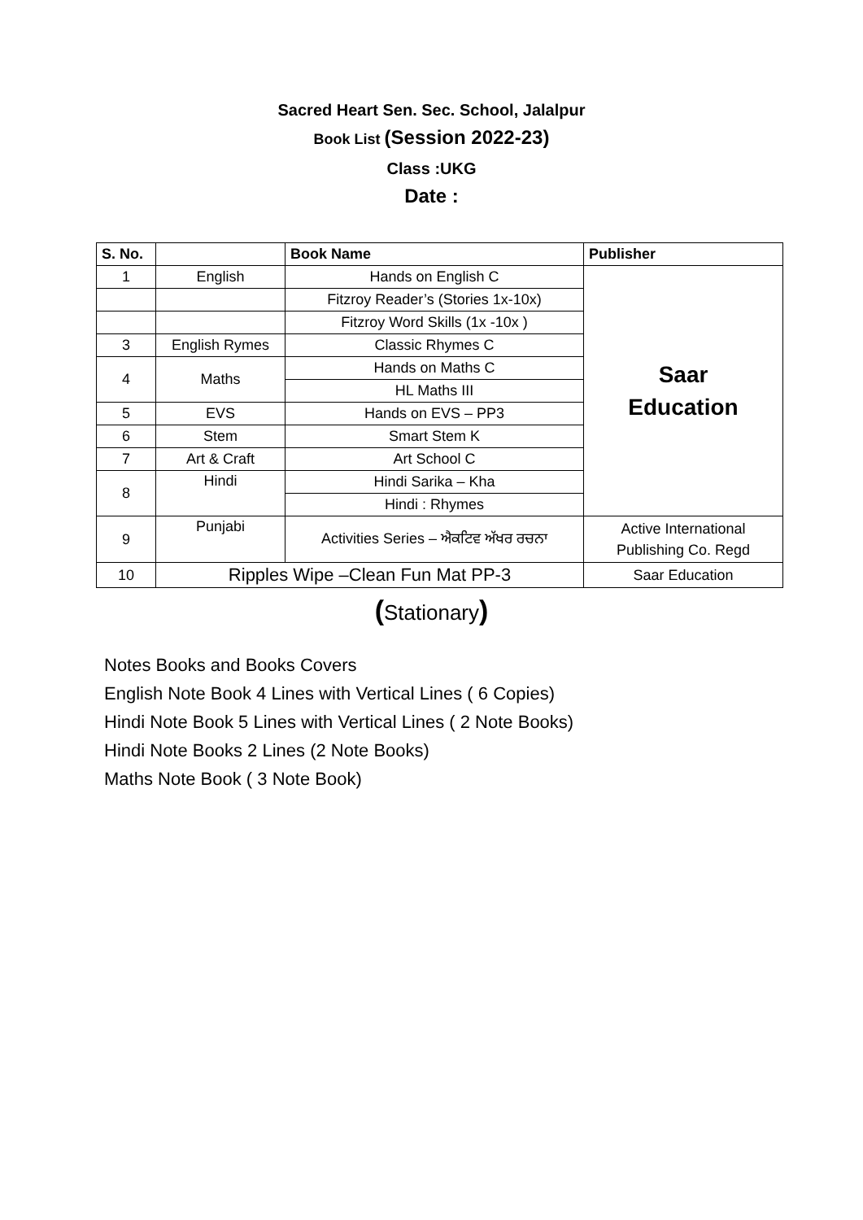Sacred Heart Sen. Sec. School, Jalalpur
Book List (Session 2022-23)
Class :UKG
Date :
| S. No. | | Book Name | Publisher |
| --- | --- | --- | --- |
| 1 | English | Hands on English C | Saar Education |
| | | Fitzroy Reader’s (Stories 1x-10x) | |
| | | Fitzroy Word Skills (1x -10x ) | |
| 3 | English Rymes | Classic Rhymes C | |
| 4 | Maths | Hands on Maths C | |
| | | HL Maths III | |
| 5 | EVS | Hands on EVS – PP3 | |
| 6 | Stem | Smart Stem K | |
| 7 | Art & Craft | Art School C | |
| 8 | Hindi | Hindi Sarika – Kha | |
| | | Hindi : Rhymes | |
| 9 | Punjabi | Activities Series – ਐਕਟਿਵ ਅੱਖਰ ਰਚਨਾ | Active International Publishing Co. Regd |
| 10 | Ripples Wipe –Clean Fun Mat PP-3 | | Saar Education |
(Stationary)
Notes Books and Books Covers
English Note Book 4 Lines with Vertical Lines ( 6 Copies)
Hindi Note Book 5 Lines with Vertical Lines ( 2 Note Books)
Hindi Note Books 2 Lines (2 Note Books)
Maths Note Book ( 3 Note Book)